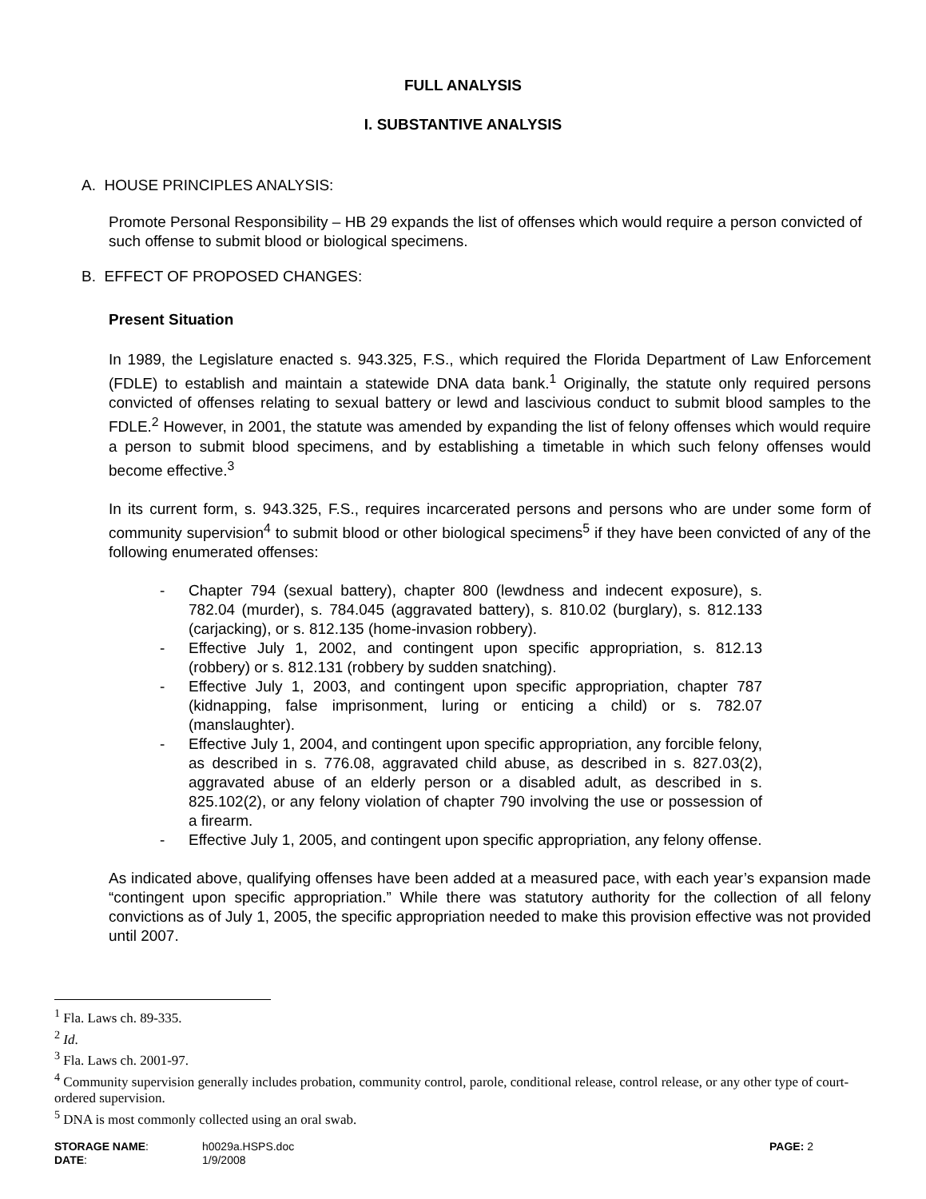FULL ANALYSIS
I. SUBSTANTIVE ANALYSIS
A. HOUSE PRINCIPLES ANALYSIS:
Promote Personal Responsibility – HB 29 expands the list of offenses which would require a person convicted of such offense to submit blood or biological specimens.
B. EFFECT OF PROPOSED CHANGES:
Present Situation
In 1989, the Legislature enacted s. 943.325, F.S., which required the Florida Department of Law Enforcement (FDLE) to establish and maintain a statewide DNA data bank.<sup>1</sup> Originally, the statute only required persons convicted of offenses relating to sexual battery or lewd and lascivious conduct to submit blood samples to the FDLE.<sup>2</sup> However, in 2001, the statute was amended by expanding the list of felony offenses which would require a person to submit blood specimens, and by establishing a timetable in which such felony offenses would become effective.<sup>3</sup>
In its current form, s. 943.325, F.S., requires incarcerated persons and persons who are under some form of community supervision<sup>4</sup> to submit blood or other biological specimens<sup>5</sup> if they have been convicted of any of the following enumerated offenses:
- Chapter 794 (sexual battery), chapter 800 (lewdness and indecent exposure), s. 782.04 (murder), s. 784.045 (aggravated battery), s. 810.02 (burglary), s. 812.133 (carjacking), or s. 812.135 (home-invasion robbery).
- Effective July 1, 2002, and contingent upon specific appropriation, s. 812.13 (robbery) or s. 812.131 (robbery by sudden snatching).
- Effective July 1, 2003, and contingent upon specific appropriation, chapter 787 (kidnapping, false imprisonment, luring or enticing a child) or s. 782.07 (manslaughter).
- Effective July 1, 2004, and contingent upon specific appropriation, any forcible felony, as described in s. 776.08, aggravated child abuse, as described in s. 827.03(2), aggravated abuse of an elderly person or a disabled adult, as described in s. 825.102(2), or any felony violation of chapter 790 involving the use or possession of a firearm.
- Effective July 1, 2005, and contingent upon specific appropriation, any felony offense.
As indicated above, qualifying offenses have been added at a measured pace, with each year’s expansion made “contingent upon specific appropriation.” While there was statutory authority for the collection of all felony convictions as of July 1, 2005, the specific appropriation needed to make this provision effective was not provided until 2007.
<sup>1</sup> Fla. Laws ch. 89-335.
<sup>2</sup> Id.
<sup>3</sup> Fla. Laws ch. 2001-97.
<sup>4</sup> Community supervision generally includes probation, community control, parole, conditional release, control release, or any other type of court-ordered supervision.
<sup>5</sup> DNA is most commonly collected using an oral swab.
STORAGE NAME: h0029a.HSPS.doc PAGE: 2
DATE: 1/9/2008